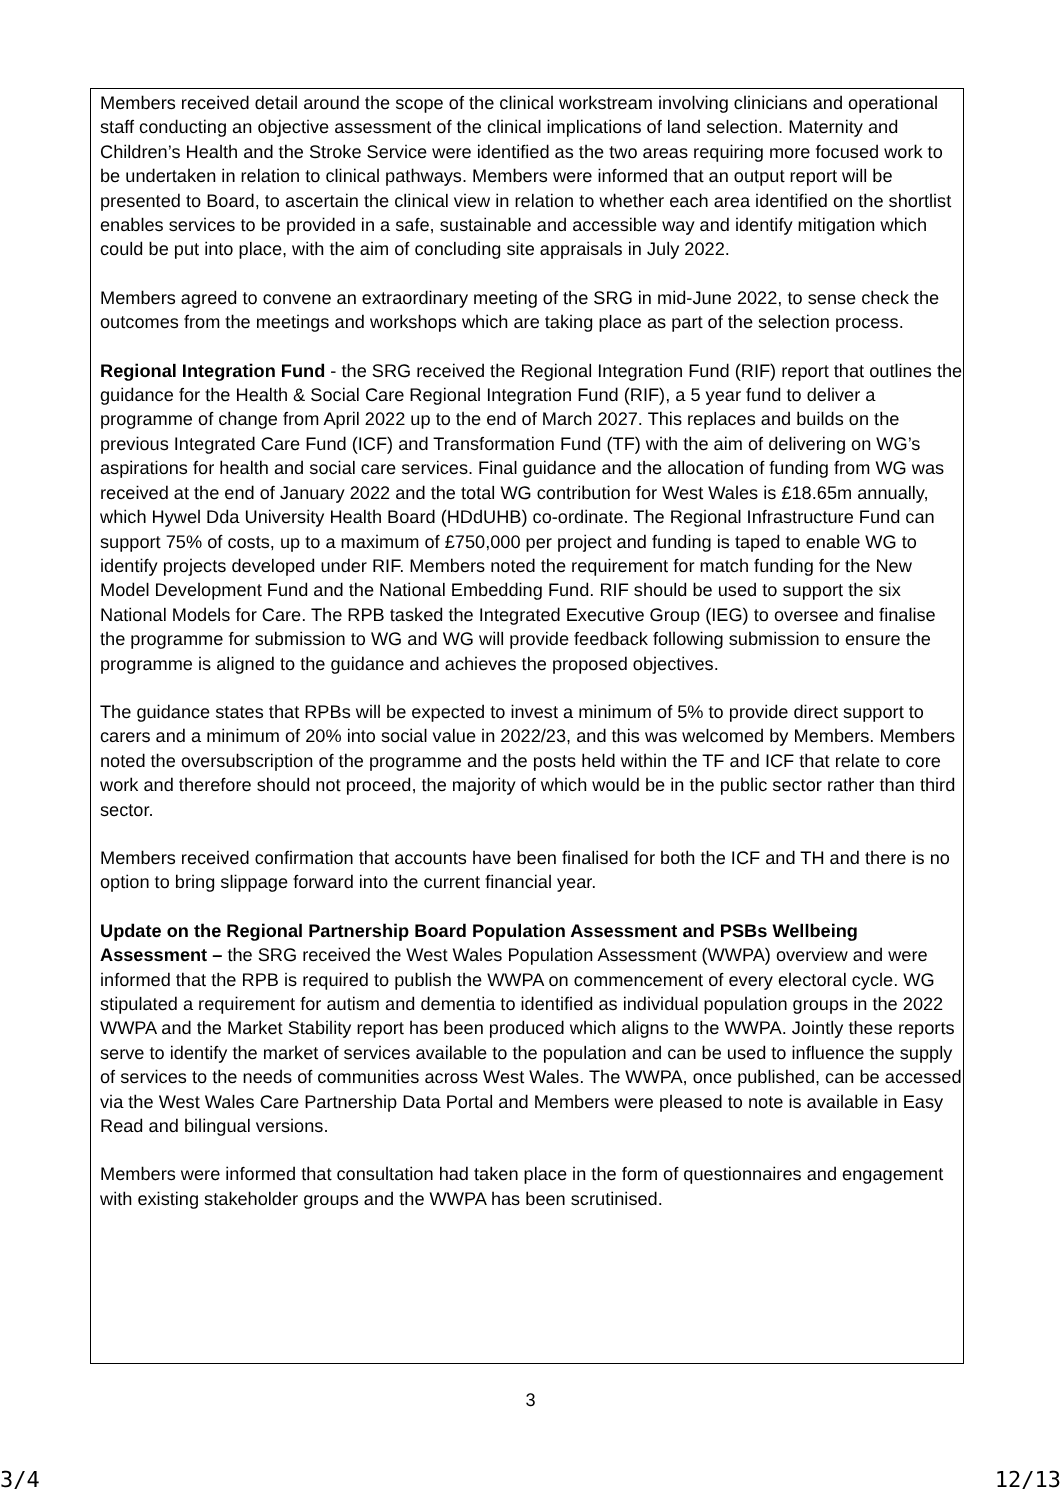Members received detail around the scope of the clinical workstream involving clinicians and operational staff conducting an objective assessment of the clinical implications of land selection. Maternity and Children’s Health and the Stroke Service were identified as the two areas requiring more focused work to be undertaken in relation to clinical pathways. Members were informed that an output report will be presented to Board, to ascertain the clinical view in relation to whether each area identified on the shortlist enables services to be provided in a safe, sustainable and accessible way and identify mitigation which could be put into place, with the aim of concluding site appraisals in July 2022.
Members agreed to convene an extraordinary meeting of the SRG in mid-June 2022, to sense check the outcomes from the meetings and workshops which are taking place as part of the selection process.
Regional Integration Fund - the SRG received the Regional Integration Fund (RIF) report that outlines the guidance for the Health & Social Care Regional Integration Fund (RIF), a 5 year fund to deliver a programme of change from April 2022 up to the end of March 2027. This replaces and builds on the previous Integrated Care Fund (ICF) and Transformation Fund (TF) with the aim of delivering on WG’s aspirations for health and social care services. Final guidance and the allocation of funding from WG was received at the end of January 2022 and the total WG contribution for West Wales is £18.65m annually, which Hywel Dda University Health Board (HDdUHB) co-ordinate. The Regional Infrastructure Fund can support 75% of costs, up to a maximum of £750,000 per project and funding is taped to enable WG to identify projects developed under RIF. Members noted the requirement for match funding for the New Model Development Fund and the National Embedding Fund. RIF should be used to support the six National Models for Care. The RPB tasked the Integrated Executive Group (IEG) to oversee and finalise the programme for submission to WG and WG will provide feedback following submission to ensure the programme is aligned to the guidance and achieves the proposed objectives.
The guidance states that RPBs will be expected to invest a minimum of 5% to provide direct support to carers and a minimum of 20% into social value in 2022/23, and this was welcomed by Members. Members noted the oversubscription of the programme and the posts held within the TF and ICF that relate to core work and therefore should not proceed, the majority of which would be in the public sector rather than third sector.
Members received confirmation that accounts have been finalised for both the ICF and TH and there is no option to bring slippage forward into the current financial year.
Update on the Regional Partnership Board Population Assessment and PSBs Wellbeing Assessment – the SRG received the West Wales Population Assessment (WWPA) overview and were informed that the RPB is required to publish the WWPA on commencement of every electoral cycle. WG stipulated a requirement for autism and dementia to identified as individual population groups in the 2022 WWPA and the Market Stability report has been produced which aligns to the WWPA. Jointly these reports serve to identify the market of services available to the population and can be used to influence the supply of services to the needs of communities across West Wales. The WWPA, once published, can be accessed via the West Wales Care Partnership Data Portal and Members were pleased to note is available in Easy Read and bilingual versions.
Members were informed that consultation had taken place in the form of questionnaires and engagement with existing stakeholder groups and the WWPA has been scrutinised.
3
3/4 12/13